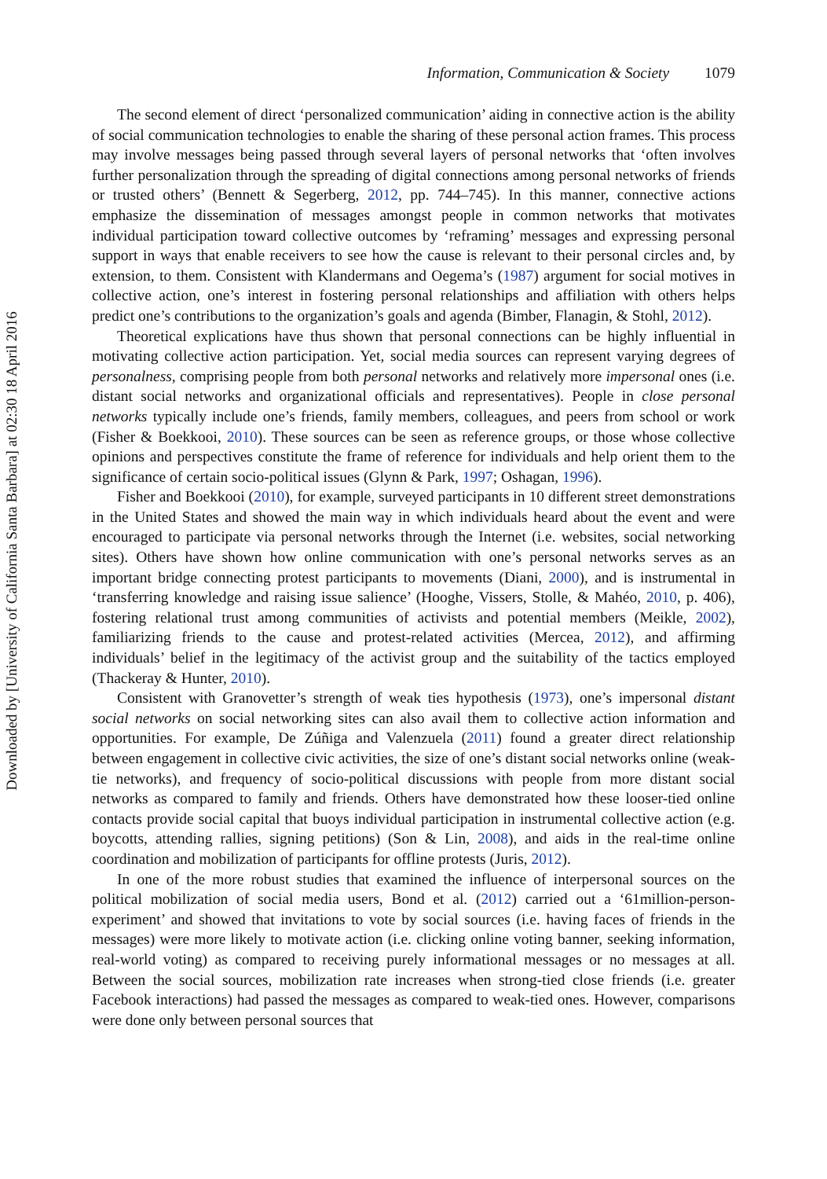Downloaded by [University of California Santa Barbara] at 02:30 18 April 2016
Information, Communication & Society 1079
The second element of direct ‘personalized communication’ aiding in connective action is the ability of social communication technologies to enable the sharing of these personal action frames. This process may involve messages being passed through several layers of personal networks that ‘often involves further personalization through the spreading of digital connections among personal networks of friends or trusted others’ (Bennett & Segerberg, 2012, pp. 744–745). In this manner, connective actions emphasize the dissemination of messages amongst people in common networks that motivates individual participation toward collective outcomes by ‘reframing’ messages and expressing personal support in ways that enable receivers to see how the cause is relevant to their personal circles and, by extension, to them. Consistent with Klandermans and Oegema’s (1987) argument for social motives in collective action, one’s interest in fostering personal relationships and affiliation with others helps predict one’s contributions to the organization’s goals and agenda (Bimber, Flanagin, & Stohl, 2012).
Theoretical explications have thus shown that personal connections can be highly influential in motivating collective action participation. Yet, social media sources can represent varying degrees of personalness, comprising people from both personal networks and relatively more impersonal ones (i.e. distant social networks and organizational officials and representatives). People in close personal networks typically include one’s friends, family members, colleagues, and peers from school or work (Fisher & Boekkooi, 2010). These sources can be seen as reference groups, or those whose collective opinions and perspectives constitute the frame of reference for individuals and help orient them to the significance of certain socio-political issues (Glynn & Park, 1997; Oshagan, 1996).
Fisher and Boekkooi (2010), for example, surveyed participants in 10 different street demonstrations in the United States and showed the main way in which individuals heard about the event and were encouraged to participate via personal networks through the Internet (i.e. websites, social networking sites). Others have shown how online communication with one’s personal networks serves as an important bridge connecting protest participants to movements (Diani, 2000), and is instrumental in ‘transferring knowledge and raising issue salience’ (Hooghe, Vissers, Stolle, & Mahéo, 2010, p. 406), fostering relational trust among communities of activists and potential members (Meikle, 2002), familiarizing friends to the cause and protest-related activities (Mercea, 2012), and affirming individuals’ belief in the legitimacy of the activist group and the suitability of the tactics employed (Thackeray & Hunter, 2010).
Consistent with Granovetter’s strength of weak ties hypothesis (1973), one’s impersonal distant social networks on social networking sites can also avail them to collective action information and opportunities. For example, De Zúñiga and Valenzuela (2011) found a greater direct relationship between engagement in collective civic activities, the size of one’s distant social networks online (weak-tie networks), and frequency of socio-political discussions with people from more distant social networks as compared to family and friends. Others have demonstrated how these looser-tied online contacts provide social capital that buoys individual participation in instrumental collective action (e.g. boycotts, attending rallies, signing petitions) (Son & Lin, 2008), and aids in the real-time online coordination and mobilization of participants for offline protests (Juris, 2012).
In one of the more robust studies that examined the influence of interpersonal sources on the political mobilization of social media users, Bond et al. (2012) carried out a ‘61million-person-experiment’ and showed that invitations to vote by social sources (i.e. having faces of friends in the messages) were more likely to motivate action (i.e. clicking online voting banner, seeking information, real-world voting) as compared to receiving purely informational messages or no messages at all. Between the social sources, mobilization rate increases when strong-tied close friends (i.e. greater Facebook interactions) had passed the messages as compared to weak-tied ones. However, comparisons were done only between personal sources that